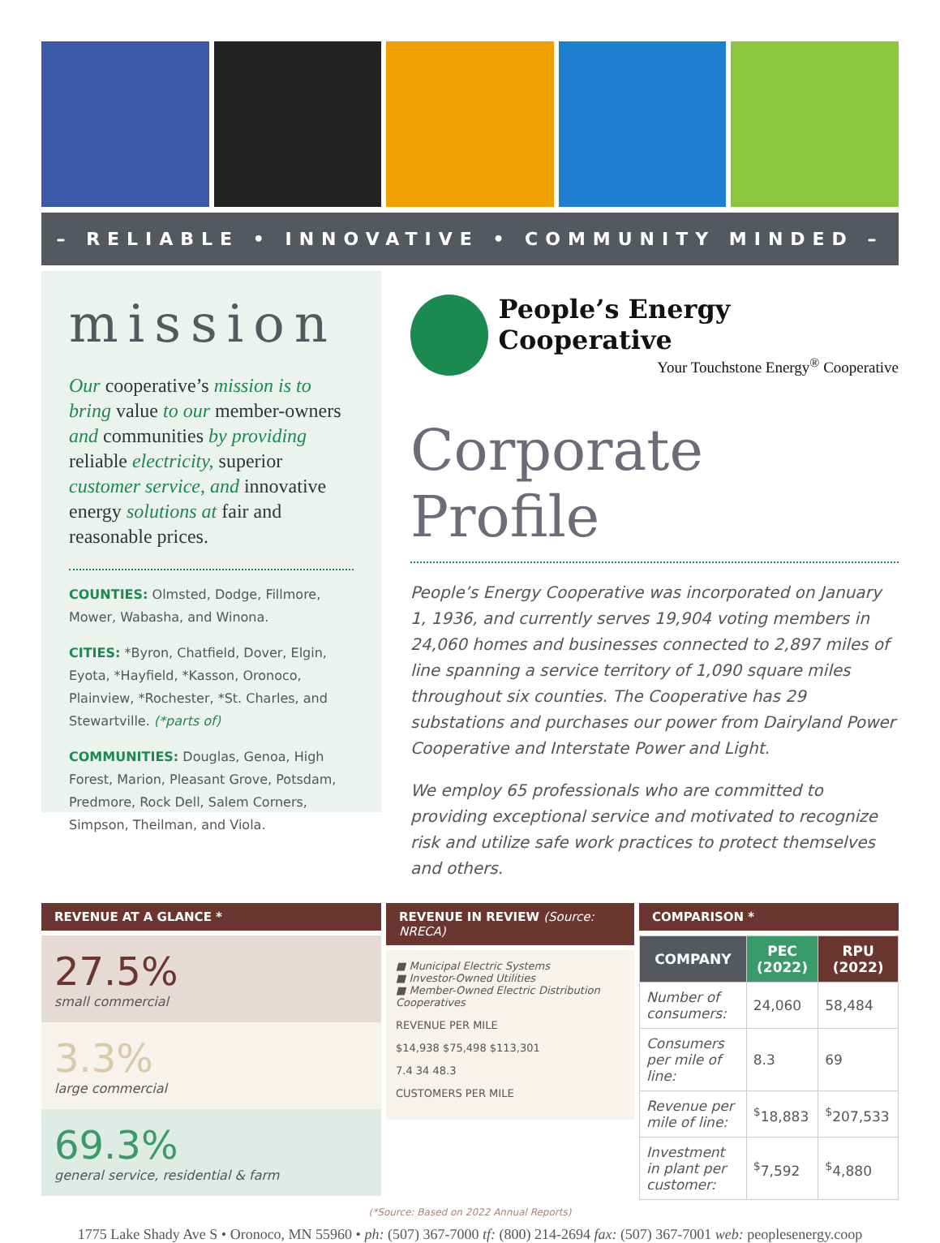– RELIABLE • INNOVATIVE • COMMUNITY MINDED –
mission
Our cooperative’s mission is to bring value to our member-owners and communities by providing reliable electricity, superior customer service, and innovative energy solutions at fair and reasonable prices.
COUNTIES: Olmsted, Dodge, Fillmore, Mower, Wabasha, and Winona.
CITIES: *Byron, Chatfield, Dover, Elgin, Eyota, *Hayfield, *Kasson, Oronoco, Plainview, *Rochester, *St. Charles, and Stewartville. (*parts of)
COMMUNITIES: Douglas, Genoa, High Forest, Marion, Pleasant Grove, Potsdam, Predmore, Rock Dell, Salem Corners, Simpson, Theilman, and Viola.
People’s Energy Cooperative
Your Touchstone Energy<sup>®</sup> Cooperative
Corporate Profile
People’s Energy Cooperative was incorporated on January 1, 1936, and currently serves 19,904 voting members in 24,060 homes and businesses connected to 2,897 miles of line spanning a service territory of 1,090 square miles throughout six counties. The Cooperative has 29 substations and purchases our power from Dairyland Power Cooperative and Interstate Power and Light.
We employ 65 professionals who are committed to providing exceptional service and motivated to recognize risk and utilize safe work practices to protect themselves and others.
REVENUE AT A GLANCE *
27.5%
small commercial
3.3%
large commercial
69.3%
general service, residential & farm
REVENUE IN REVIEW (Source: NRECA)
■ Municipal Electric Systems
■ Investor-Owned Utilities
■ Member-Owned Electric Distribution Cooperatives
REVENUE PER MILE
$14,938 $75,498 $113,301
7.4 34 48.3
CUSTOMERS PER MILE
COMPARISON *
| COMPANY | PEC (2022) | RPU (2022) |
| --- | --- | --- |
| Number of consumers: | 24,060 | 58,484 |
| Consumers per mile of line: | 8.3 | 69 |
| Revenue per mile of line: | <sup>$</sup>18,883 | <sup>$</sup>207,533 |
| Investment in plant per customer: | <sup>$</sup>7,592 | <sup>$</sup>4,880 |
(*Source: Based on 2022 Annual Reports)
1775 Lake Shady Ave S • Oronoco, MN 55960 • ph: (507) 367-7000 tf: (800) 214-2694 fax: (507) 367-7001 web: peoplesenergy.coop